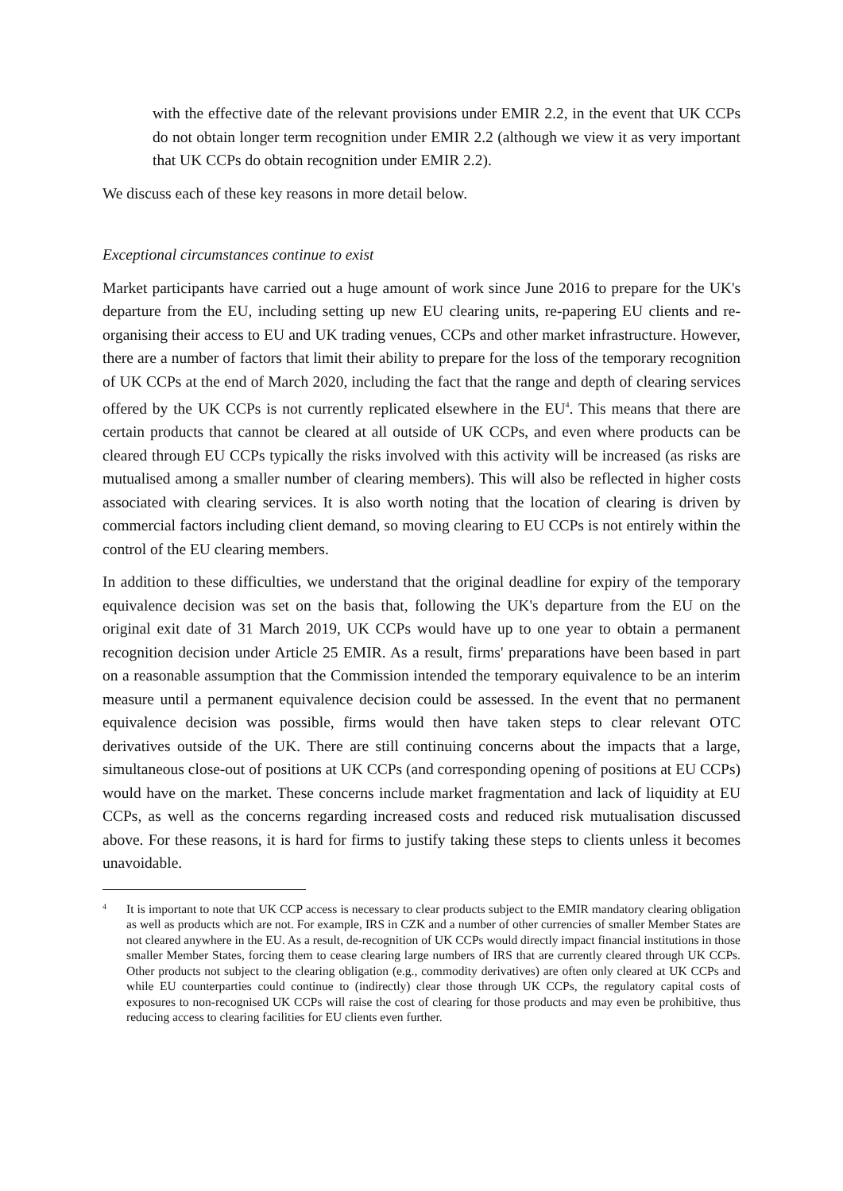with the effective date of the relevant provisions under EMIR 2.2, in the event that UK CCPs do not obtain longer term recognition under EMIR 2.2 (although we view it as very important that UK CCPs do obtain recognition under EMIR 2.2).
We discuss each of these key reasons in more detail below.
Exceptional circumstances continue to exist
Market participants have carried out a huge amount of work since June 2016 to prepare for the UK's departure from the EU, including setting up new EU clearing units, re-papering EU clients and re-organising their access to EU and UK trading venues, CCPs and other market infrastructure. However, there are a number of factors that limit their ability to prepare for the loss of the temporary recognition of UK CCPs at the end of March 2020, including the fact that the range and depth of clearing services offered by the UK CCPs is not currently replicated elsewhere in the EU<sup>4</sup>. This means that there are certain products that cannot be cleared at all outside of UK CCPs, and even where products can be cleared through EU CCPs typically the risks involved with this activity will be increased (as risks are mutualised among a smaller number of clearing members). This will also be reflected in higher costs associated with clearing services. It is also worth noting that the location of clearing is driven by commercial factors including client demand, so moving clearing to EU CCPs is not entirely within the control of the EU clearing members.
In addition to these difficulties, we understand that the original deadline for expiry of the temporary equivalence decision was set on the basis that, following the UK's departure from the EU on the original exit date of 31 March 2019, UK CCPs would have up to one year to obtain a permanent recognition decision under Article 25 EMIR. As a result, firms' preparations have been based in part on a reasonable assumption that the Commission intended the temporary equivalence to be an interim measure until a permanent equivalence decision could be assessed. In the event that no permanent equivalence decision was possible, firms would then have taken steps to clear relevant OTC derivatives outside of the UK. There are still continuing concerns about the impacts that a large, simultaneous close-out of positions at UK CCPs (and corresponding opening of positions at EU CCPs) would have on the market. These concerns include market fragmentation and lack of liquidity at EU CCPs, as well as the concerns regarding increased costs and reduced risk mutualisation discussed above. For these reasons, it is hard for firms to justify taking these steps to clients unless it becomes unavoidable.
4 It is important to note that UK CCP access is necessary to clear products subject to the EMIR mandatory clearing obligation as well as products which are not. For example, IRS in CZK and a number of other currencies of smaller Member States are not cleared anywhere in the EU. As a result, de-recognition of UK CCPs would directly impact financial institutions in those smaller Member States, forcing them to cease clearing large numbers of IRS that are currently cleared through UK CCPs. Other products not subject to the clearing obligation (e.g., commodity derivatives) are often only cleared at UK CCPs and while EU counterparties could continue to (indirectly) clear those through UK CCPs, the regulatory capital costs of exposures to non-recognised UK CCPs will raise the cost of clearing for those products and may even be prohibitive, thus reducing access to clearing facilities for EU clients even further.